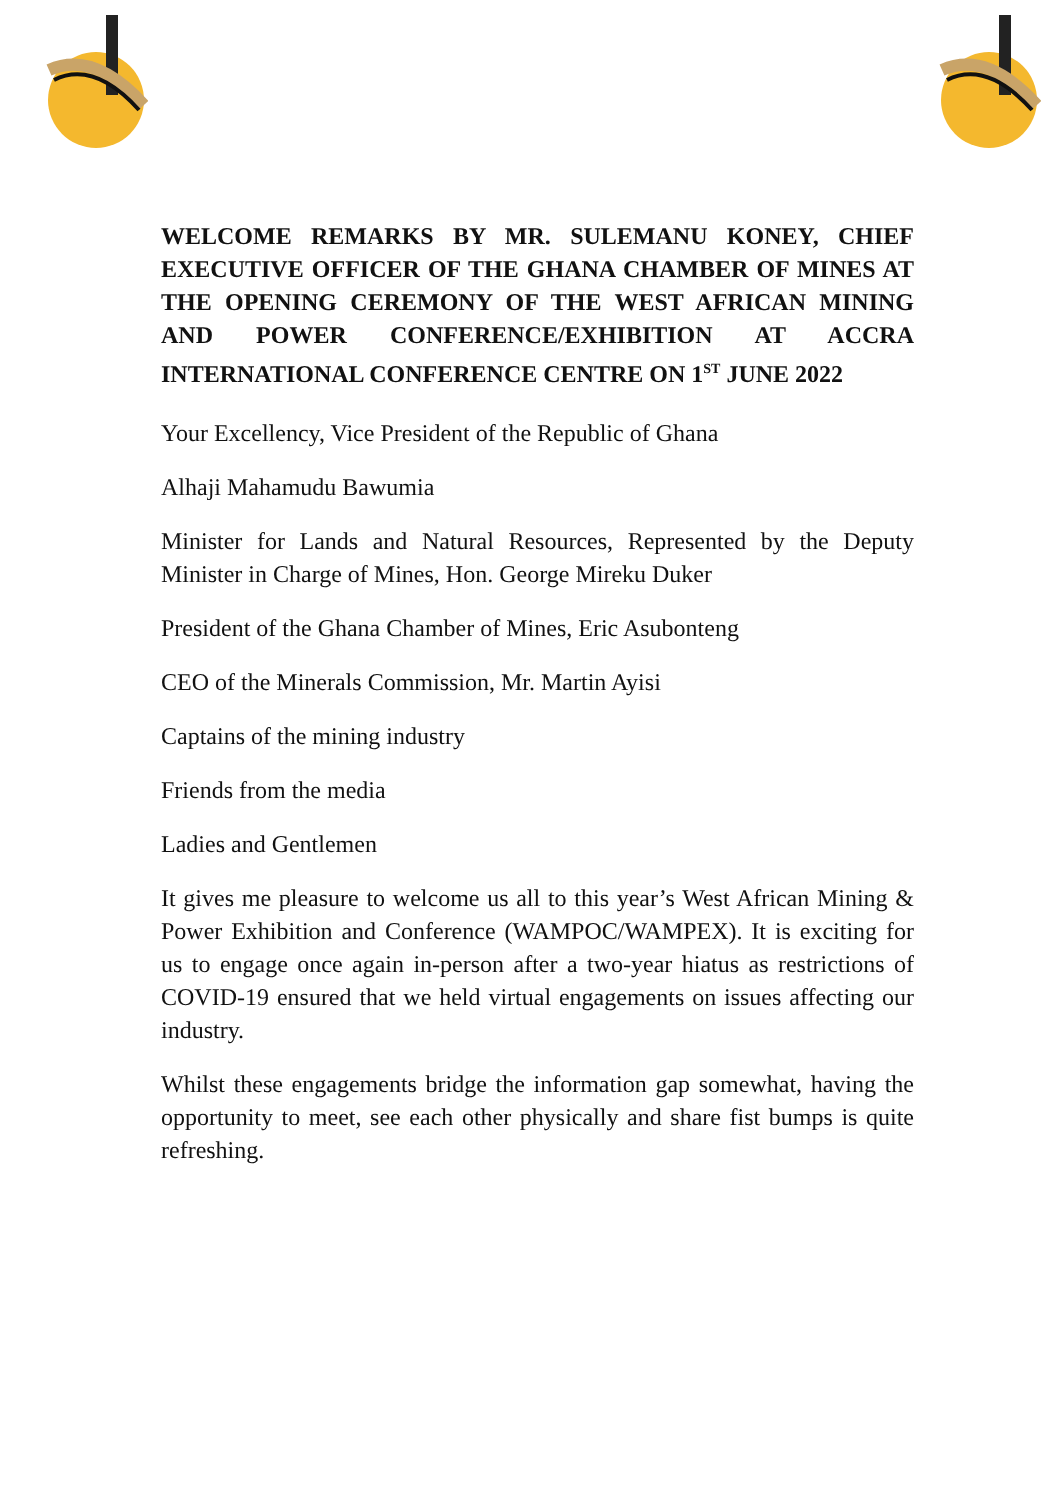WELCOME REMARKS BY MR. SULEMANU KONEY, CHIEF EXECUTIVE OFFICER OF THE GHANA CHAMBER OF MINES AT THE OPENING CEREMONY OF THE WEST AFRICAN MINING AND POWER CONFERENCE/EXHIBITION AT ACCRA INTERNATIONAL CONFERENCE CENTRE ON 1<sup>ST</sup> JUNE 2022
Your Excellency, Vice President of the Republic of Ghana
Alhaji Mahamudu Bawumia
Minister for Lands and Natural Resources, Represented by the Deputy Minister in Charge of Mines, Hon. George Mireku Duker
President of the Ghana Chamber of Mines, Eric Asubonteng
CEO of the Minerals Commission, Mr. Martin Ayisi
Captains of the mining industry
Friends from the media
Ladies and Gentlemen
It gives me pleasure to welcome us all to this year’s West African Mining & Power Exhibition and Conference (WAMPOC/WAMPEX). It is exciting for us to engage once again in-person after a two-year hiatus as restrictions of COVID-19 ensured that we held virtual engagements on issues affecting our industry.
Whilst these engagements bridge the information gap somewhat, having the opportunity to meet, see each other physically and share fist bumps is quite refreshing.